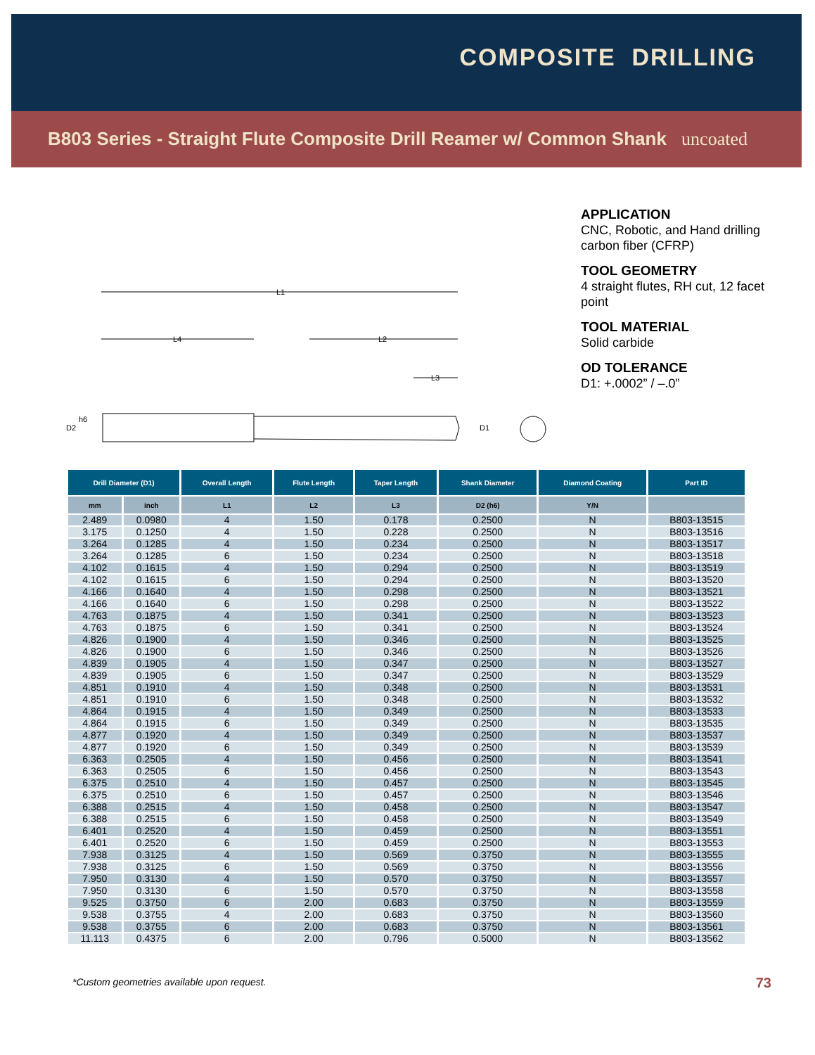COMPOSITE DRILLING
B803 Series - Straight Flute Composite Drill Reamer w/ Common Shank uncoated
APPLICATION
CNC, Robotic, and Hand drilling carbon fiber (CFRP)
TOOL GEOMETRY
4 straight flutes, RH cut, 12 facet point
TOOL MATERIAL
Solid carbide
OD TOLERANCE
D1: +.0002” / –.0”
L1
L4
L2
L3
D2
h6
D1
| Drill Diameter (D1) | | Overall Length | Flute Length | Taper Length | Shank Diameter | Diamond Coating | Part ID |
| --- | --- | --- | --- | --- | --- | --- | --- |
| mm | inch | L1 | L2 | L3 | D2 (h6) | Y/N | |
| 2.489 | 0.0980 | 4 | 1.50 | 0.178 | 0.2500 | N | B803-13515 |
| 3.175 | 0.1250 | 4 | 1.50 | 0.228 | 0.2500 | N | B803-13516 |
| 3.264 | 0.1285 | 4 | 1.50 | 0.234 | 0.2500 | N | B803-13517 |
| 3.264 | 0.1285 | 6 | 1.50 | 0.234 | 0.2500 | N | B803-13518 |
| 4.102 | 0.1615 | 4 | 1.50 | 0.294 | 0.2500 | N | B803-13519 |
| 4.102 | 0.1615 | 6 | 1.50 | 0.294 | 0.2500 | N | B803-13520 |
| 4.166 | 0.1640 | 4 | 1.50 | 0.298 | 0.2500 | N | B803-13521 |
| 4.166 | 0.1640 | 6 | 1.50 | 0.298 | 0.2500 | N | B803-13522 |
| 4.763 | 0.1875 | 4 | 1.50 | 0.341 | 0.2500 | N | B803-13523 |
| 4.763 | 0.1875 | 6 | 1.50 | 0.341 | 0.2500 | N | B803-13524 |
| 4.826 | 0.1900 | 4 | 1.50 | 0.346 | 0.2500 | N | B803-13525 |
| 4.826 | 0.1900 | 6 | 1.50 | 0.346 | 0.2500 | N | B803-13526 |
| 4.839 | 0.1905 | 4 | 1.50 | 0.347 | 0.2500 | N | B803-13527 |
| 4.839 | 0.1905 | 6 | 1.50 | 0.347 | 0.2500 | N | B803-13529 |
| 4.851 | 0.1910 | 4 | 1.50 | 0.348 | 0.2500 | N | B803-13531 |
| 4.851 | 0.1910 | 6 | 1.50 | 0.348 | 0.2500 | N | B803-13532 |
| 4.864 | 0.1915 | 4 | 1.50 | 0.349 | 0.2500 | N | B803-13533 |
| 4.864 | 0.1915 | 6 | 1.50 | 0.349 | 0.2500 | N | B803-13535 |
| 4.877 | 0.1920 | 4 | 1.50 | 0.349 | 0.2500 | N | B803-13537 |
| 4.877 | 0.1920 | 6 | 1.50 | 0.349 | 0.2500 | N | B803-13539 |
| 6.363 | 0.2505 | 4 | 1.50 | 0.456 | 0.2500 | N | B803-13541 |
| 6.363 | 0.2505 | 6 | 1.50 | 0.456 | 0.2500 | N | B803-13543 |
| 6.375 | 0.2510 | 4 | 1.50 | 0.457 | 0.2500 | N | B803-13545 |
| 6.375 | 0.2510 | 6 | 1.50 | 0.457 | 0.2500 | N | B803-13546 |
| 6.388 | 0.2515 | 4 | 1.50 | 0.458 | 0.2500 | N | B803-13547 |
| 6.388 | 0.2515 | 6 | 1.50 | 0.458 | 0.2500 | N | B803-13549 |
| 6.401 | 0.2520 | 4 | 1.50 | 0.459 | 0.2500 | N | B803-13551 |
| 6.401 | 0.2520 | 6 | 1.50 | 0.459 | 0.2500 | N | B803-13553 |
| 7.938 | 0.3125 | 4 | 1.50 | 0.569 | 0.3750 | N | B803-13555 |
| 7.938 | 0.3125 | 6 | 1.50 | 0.569 | 0.3750 | N | B803-13556 |
| 7.950 | 0.3130 | 4 | 1.50 | 0.570 | 0.3750 | N | B803-13557 |
| 7.950 | 0.3130 | 6 | 1.50 | 0.570 | 0.3750 | N | B803-13558 |
| 9.525 | 0.3750 | 6 | 2.00 | 0.683 | 0.3750 | N | B803-13559 |
| 9.538 | 0.3755 | 4 | 2.00 | 0.683 | 0.3750 | N | B803-13560 |
| 9.538 | 0.3755 | 6 | 2.00 | 0.683 | 0.3750 | N | B803-13561 |
| 11.113 | 0.4375 | 6 | 2.00 | 0.796 | 0.5000 | N | B803-13562 |
*Custom geometries available upon request.
73